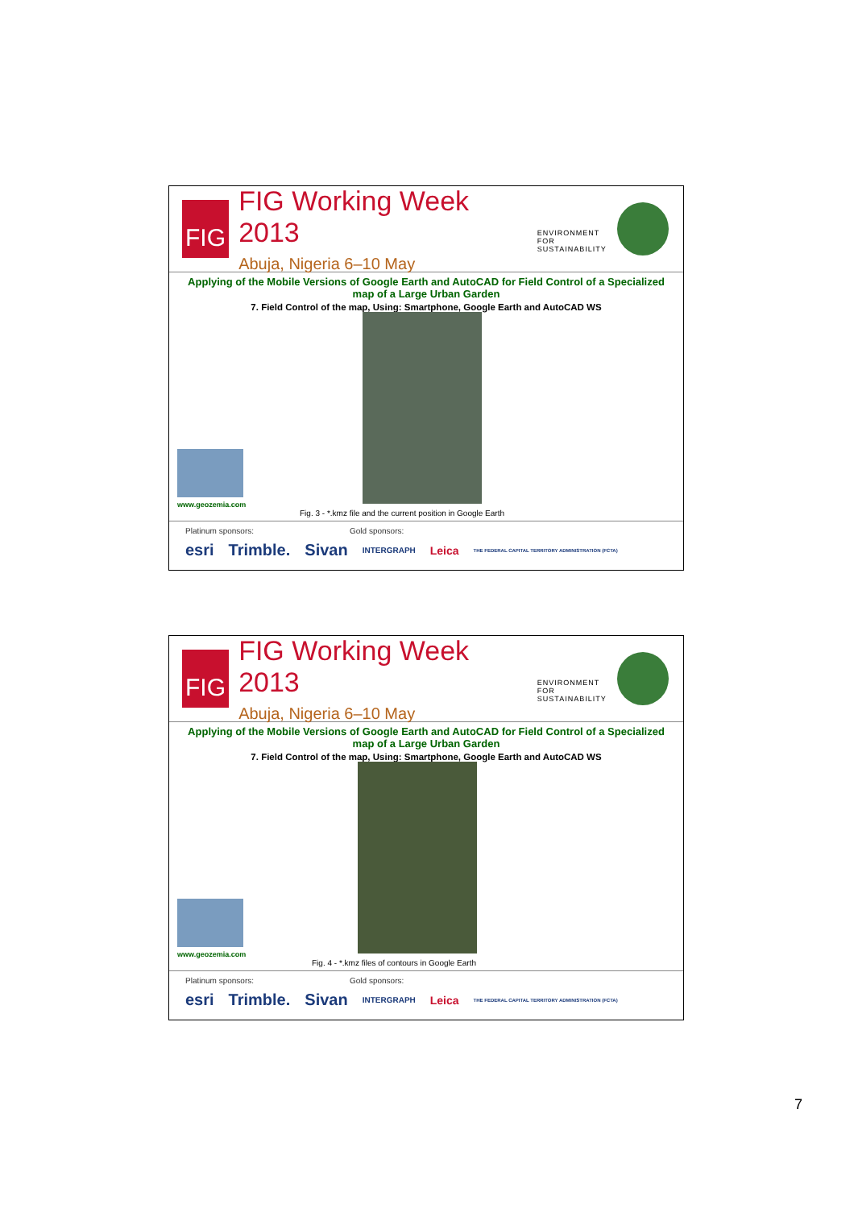FIG
FIG Working Week 2013
Abuja, Nigeria 6–10 May
ENVIRONMENT FOR
SUSTAINABILITY
Applying of the Mobile Versions of Google Earth and AutoCAD for Field Control of a Specialized map of a Large Urban Garden
7. Field Control of the map, Using: Smartphone, Google Earth and AutoCAD WS
www.geozemia.com
Fig. 3 - *.kmz file and the current position in Google Earth
Platinum sponsors: Gold sponsors:
esri Trimble. Sivan INTERGRAPH Leica THE FEDERAL CAPITAL TERRITORY ADMINISTRATION (FCTA)
FIG
FIG Working Week 2013
Abuja, Nigeria 6–10 May
ENVIRONMENT FOR
SUSTAINABILITY
Applying of the Mobile Versions of Google Earth and AutoCAD for Field Control of a Specialized map of a Large Urban Garden
7. Field Control of the map, Using: Smartphone, Google Earth and AutoCAD WS
www.geozemia.com
Fig. 4 - *.kmz files of contours in Google Earth
Platinum sponsors: Gold sponsors:
esri Trimble. Sivan INTERGRAPH Leica THE FEDERAL CAPITAL TERRITORY ADMINISTRATION (FCTA)
7